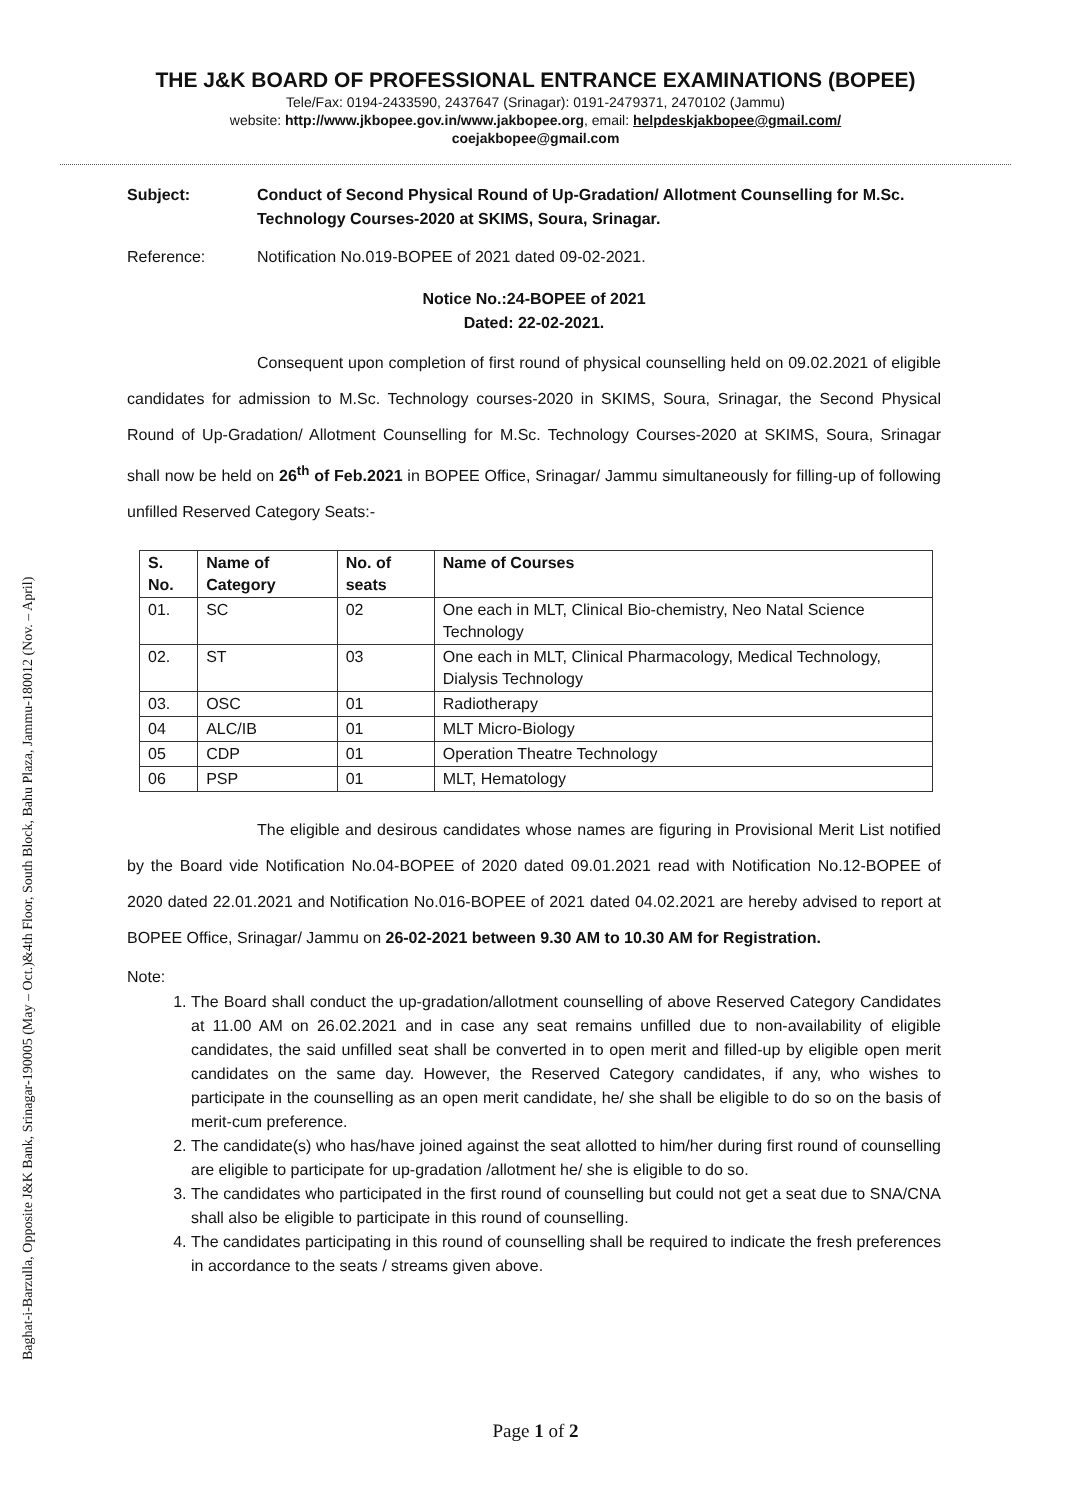Baghat-i-Barzulla, Opposite J&K Bank, Srinagar-190005 (May – Oct.)&4th Floor, South Block, Bahu Plaza, Jammu-180012 (Nov. – April)
THE J&K BOARD OF PROFESSIONAL ENTRANCE EXAMINATIONS (BOPEE)
Tele/Fax: 0194-2433590, 2437647 (Srinagar): 0191-2479371, 2470102 (Jammu)
website: http://www.jkbopee.gov.in/www.jakbopee.org, email: helpdeskjakbopee@gmail.com/
coejakbopee@gmail.com
Subject: Conduct of Second Physical Round of Up-Gradation/ Allotment Counselling for M.Sc. Technology Courses-2020 at SKIMS, Soura, Srinagar.
Reference: Notification No.019-BOPEE of 2021 dated 09-02-2021.
Notice No.:24-BOPEE of 2021
Dated: 22-02-2021.
Consequent upon completion of first round of physical counselling held on 09.02.2021 of eligible candidates for admission to M.Sc. Technology courses-2020 in SKIMS, Soura, Srinagar, the Second Physical Round of Up-Gradation/ Allotment Counselling for M.Sc. Technology Courses-2020 at SKIMS, Soura, Srinagar shall now be held on 26<sup>th</sup> of Feb.2021 in BOPEE Office, Srinagar/ Jammu simultaneously for filling-up of following unfilled Reserved Category Seats:-
| S. No. | Name of Category | No. of seats | Name of Courses |
| --- | --- | --- | --- |
| 01. | SC | 02 | One each in MLT, Clinical Bio-chemistry, Neo Natal Science Technology |
| 02. | ST | 03 | One each in MLT, Clinical Pharmacology, Medical Technology, Dialysis Technology |
| 03. | OSC | 01 | Radiotherapy |
| 04 | ALC/IB | 01 | MLT Micro-Biology |
| 05 | CDP | 01 | Operation Theatre Technology |
| 06 | PSP | 01 | MLT, Hematology |
The eligible and desirous candidates whose names are figuring in Provisional Merit List notified by the Board vide Notification No.04-BOPEE of 2020 dated 09.01.2021 read with Notification No.12-BOPEE of 2020 dated 22.01.2021 and Notification No.016-BOPEE of 2021 dated 04.02.2021 are hereby advised to report at BOPEE Office, Srinagar/ Jammu on 26-02-2021 between 9.30 AM to 10.30 AM for Registration.
Note:
1. The Board shall conduct the up-gradation/allotment counselling of above Reserved Category Candidates at 11.00 AM on 26.02.2021 and in case any seat remains unfilled due to non-availability of eligible candidates, the said unfilled seat shall be converted in to open merit and filled-up by eligible open merit candidates on the same day. However, the Reserved Category candidates, if any, who wishes to participate in the counselling as an open merit candidate, he/ she shall be eligible to do so on the basis of merit-cum preference.
2. The candidate(s) who has/have joined against the seat allotted to him/her during first round of counselling are eligible to participate for up-gradation /allotment he/ she is eligible to do so.
3. The candidates who participated in the first round of counselling but could not get a seat due to SNA/CNA shall also be eligible to participate in this round of counselling.
4. The candidates participating in this round of counselling shall be required to indicate the fresh preferences in accordance to the seats / streams given above.
Page 1 of 2